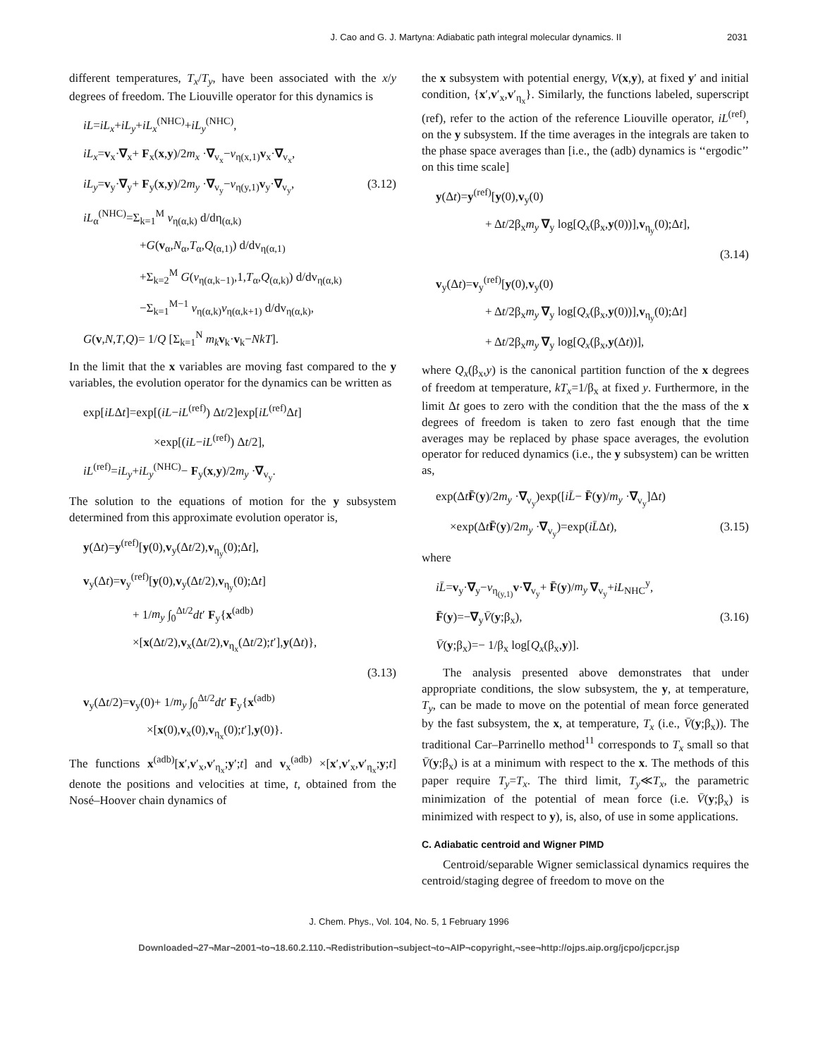J. Cao and G. J. Martyna: Adiabatic path integral molecular dynamics. II 2031
different temperatures, T<sub>x</sub>/T<sub>y</sub>, have been associated with the x/y degrees of freedom. The Liouville operator for this dynamics is
iL=iL<sub>x</sub>+iL<sub>y</sub>+iL<sub>x</sub><sup>(NHC)</sup>+iL<sub>y</sub><sup>(NHC)</sup>,
iL<sub>x</sub>=v<sub>x</sub>·∇<sub>x</sub>+ F<sub>x</sub>(x,y)/2m<sub>x</sub> ·∇<sub>v<sub>x</sub></sub>−v<sub>η(x,1)</sub>v<sub>x</sub>·∇<sub>v<sub>x</sub></sub>,
iL<sub>y</sub>=v<sub>y</sub>·∇<sub>y</sub>+ F<sub>y</sub>(x,y)/2m<sub>y</sub> ·∇<sub>v<sub>y</sub></sub>−v<sub>η(y,1)</sub>v<sub>y</sub>·∇<sub>v<sub>y</sub></sub>, (3.12)
iL<sub>α</sub><sup>(NHC)</sup>=Σ<sub>k=1</sub><sup>M</sup> v<sub>η(α,k)</sub> d/dη<sub>(α,k)</sub>
+G(v<sub>α</sub>,N<sub>α</sub>,T<sub>α</sub>,Q<sub>(α,1)</sub>) d/dv<sub>η(α,1)</sub>
+Σ<sub>k=2</sub><sup>M</sup> G(v<sub>η(α,k−1)</sub>,1,T<sub>α</sub>,Q<sub>(α,k)</sub>) d/dv<sub>η(α,k)</sub>
−Σ<sub>k=1</sub><sup>M−1</sup> v<sub>η(α,k)</sub>v<sub>η(α,k+1)</sub> d/dv<sub>η(α,k)</sub>,
G(v,N,T,Q)= 1/Q [Σ<sub>k=1</sub><sup>N</sup> m<sub>k</sub> v<sub>k</sub>·v<sub>k</sub>−NkT].
In the limit that the x variables are moving fast compared to the y variables, the evolution operator for the dynamics can be written as
exp[iLΔt]=exp[(iL−iL<sup>(ref)</sup>) Δt/2]exp[iL<sup>(ref)</sup>Δt]
×exp[(iL−iL<sup>(ref)</sup>) Δt/2],
iL<sup>(ref)</sup>=iL<sub>y</sub>+iL<sub>y</sub><sup>(NHC)</sup>− F<sub>y</sub>(x,y)/2m<sub>y</sub> ·∇<sub>v<sub>y</sub></sub>.
The solution to the equations of motion for the y subsystem determined from this approximate evolution operator is,
y(Δt)=y<sup>(ref)</sup>[y(0),v<sub>y</sub>(Δt/2),v<sub>η<sub>y</sub></sub>(0);Δt],
v<sub>y</sub>(Δt)=v<sub>y</sub><sup>(ref)</sup>[y(0),v<sub>y</sub>(Δt/2),v<sub>η<sub>y</sub></sub>(0);Δt]
+ 1/m<sub>y</sub> ∫<sub>0</sub><sup>Δt/2</sup>dt′ F<sub>y</sub>{x<sup>(adb)</sup>
×[x(Δt/2),v<sub>x</sub>(Δt/2),v<sub>η<sub>x</sub></sub>(Δt/2);t′],y(Δt)},
(3.13)
v<sub>y</sub>(Δt/2)=v<sub>y</sub>(0)+ 1/m<sub>y</sub> ∫<sub>0</sub><sup>Δt/2</sup>dt′ F<sub>y</sub>{x<sup>(adb)</sup>
×[x(0),v<sub>x</sub>(0),v<sub>η<sub>x</sub></sub>(0);t′],y(0)}.
The functions x<sup>(adb)</sup>[x′,v′<sub>x</sub>,v′<sub>η<sub>x</sub></sub>;y′;t] and v<sub>x</sub><sup>(adb)</sup> ×[x′,v′<sub>x</sub>,v′<sub>η<sub>x</sub></sub>;y;t] denote the positions and velocities at time, t, obtained from the Nosé–Hoover chain dynamics of
the x subsystem with potential energy, V(x,y), at fixed y′ and initial condition, {x′,v′<sub>x</sub>,v′<sub>η<sub>x</sub></sub>}. Similarly, the functions labeled, superscript (ref), refer to the action of the reference Liouville operator, iL<sup>(ref)</sup>, on the y subsystem. If the time averages in the integrals are taken to the phase space averages than [i.e., the (adb) dynamics is ‘‘ergodic’’ on this time scale]
y(Δt)=y<sup>(ref)</sup>[y(0),v<sub>y</sub>(0)
+ Δt/2β<sub>x</sub>m<sub>y</sub> ∇<sub>y</sub> log[Q<sub>x</sub>(β<sub>x</sub>,y(0))],v<sub>η<sub>y</sub></sub>(0);Δt],
(3.14)
v<sub>y</sub>(Δt)=v<sub>y</sub><sup>(ref)</sup>[y(0),v<sub>y</sub>(0)
+ Δt/2β<sub>x</sub>m<sub>y</sub> ∇<sub>y</sub> log[Q<sub>x</sub>(β<sub>x</sub>,y(0))],v<sub>η<sub>y</sub></sub>(0);Δt]
+ Δt/2β<sub>x</sub>m<sub>y</sub> ∇<sub>y</sub> log[Q<sub>x</sub>(β<sub>x</sub>,y(Δt))],
where Q<sub>x</sub>(β<sub>x</sub>,y) is the canonical partition function of the x degrees of freedom at temperature, kT<sub>x</sub>=1/β<sub>x</sub> at fixed y. Furthermore, in the limit Δt goes to zero with the condition that the the mass of the x degrees of freedom is taken to zero fast enough that the time averages may be replaced by phase space averages, the evolution operator for reduced dynamics (i.e., the y subsystem) can be written as,
exp(ΔtF̄(y)/2m<sub>y</sub> ·∇<sub>v<sub>y</sub></sub>)exp([iL̄− F̄(y)/m<sub>y</sub> ·∇<sub>v<sub>y</sub></sub>]Δt)
×exp(ΔtF̄(y)/2m<sub>y</sub> ·∇<sub>v<sub>y</sub></sub>)=exp(iL̄Δt), (3.15)
where
iL̄=v<sub>y</sub>·∇<sub>y</sub>−v<sub>η<sub>(y,1)</sub></sub>v·∇<sub>v<sub>y</sub></sub>+ F̄(y)/m<sub>y</sub> ∇<sub>v<sub>y</sub></sub>+iL<sub>NHC</sub><sup>y</sup>,
F̄(y)=−∇<sub>y</sub>V̄(y;β<sub>x</sub>), (3.16)
V̄(y;β<sub>x</sub>)=− 1/β<sub>x</sub> log[Q<sub>x</sub>(β<sub>x</sub>,y)].
The analysis presented above demonstrates that under appropriate conditions, the slow subsystem, the y, at temperature, T<sub>y</sub>, can be made to move on the potential of mean force generated by the fast subsystem, the x, at temperature, T<sub>x</sub> (i.e., V̄(y;β<sub>x</sub>)). The traditional Car–Parrinello method<sup>11</sup> corresponds to T<sub>x</sub> small so that V̄(y;β<sub>x</sub>) is at a minimum with respect to the x. The methods of this paper require T<sub>y</sub>=T<sub>x</sub>. The third limit, T<sub>y</sub>≪T<sub>x</sub>, the parametric minimization of the potential of mean force (i.e. V̄(y;β<sub>x</sub>) is minimized with respect to y), is, also, of use in some applications.
C. Adiabatic centroid and Wigner PIMD
Centroid/separable Wigner semiclassical dynamics requires the centroid/staging degree of freedom to move on the
J. Chem. Phys., Vol. 104, No. 5, 1 February 1996
Downloaded¬27¬Mar¬2001¬to¬18.60.2.110.¬Redistribution¬subject¬to¬AIP¬copyright,¬see¬http://ojps.aip.org/jcpo/jcpcr.jsp